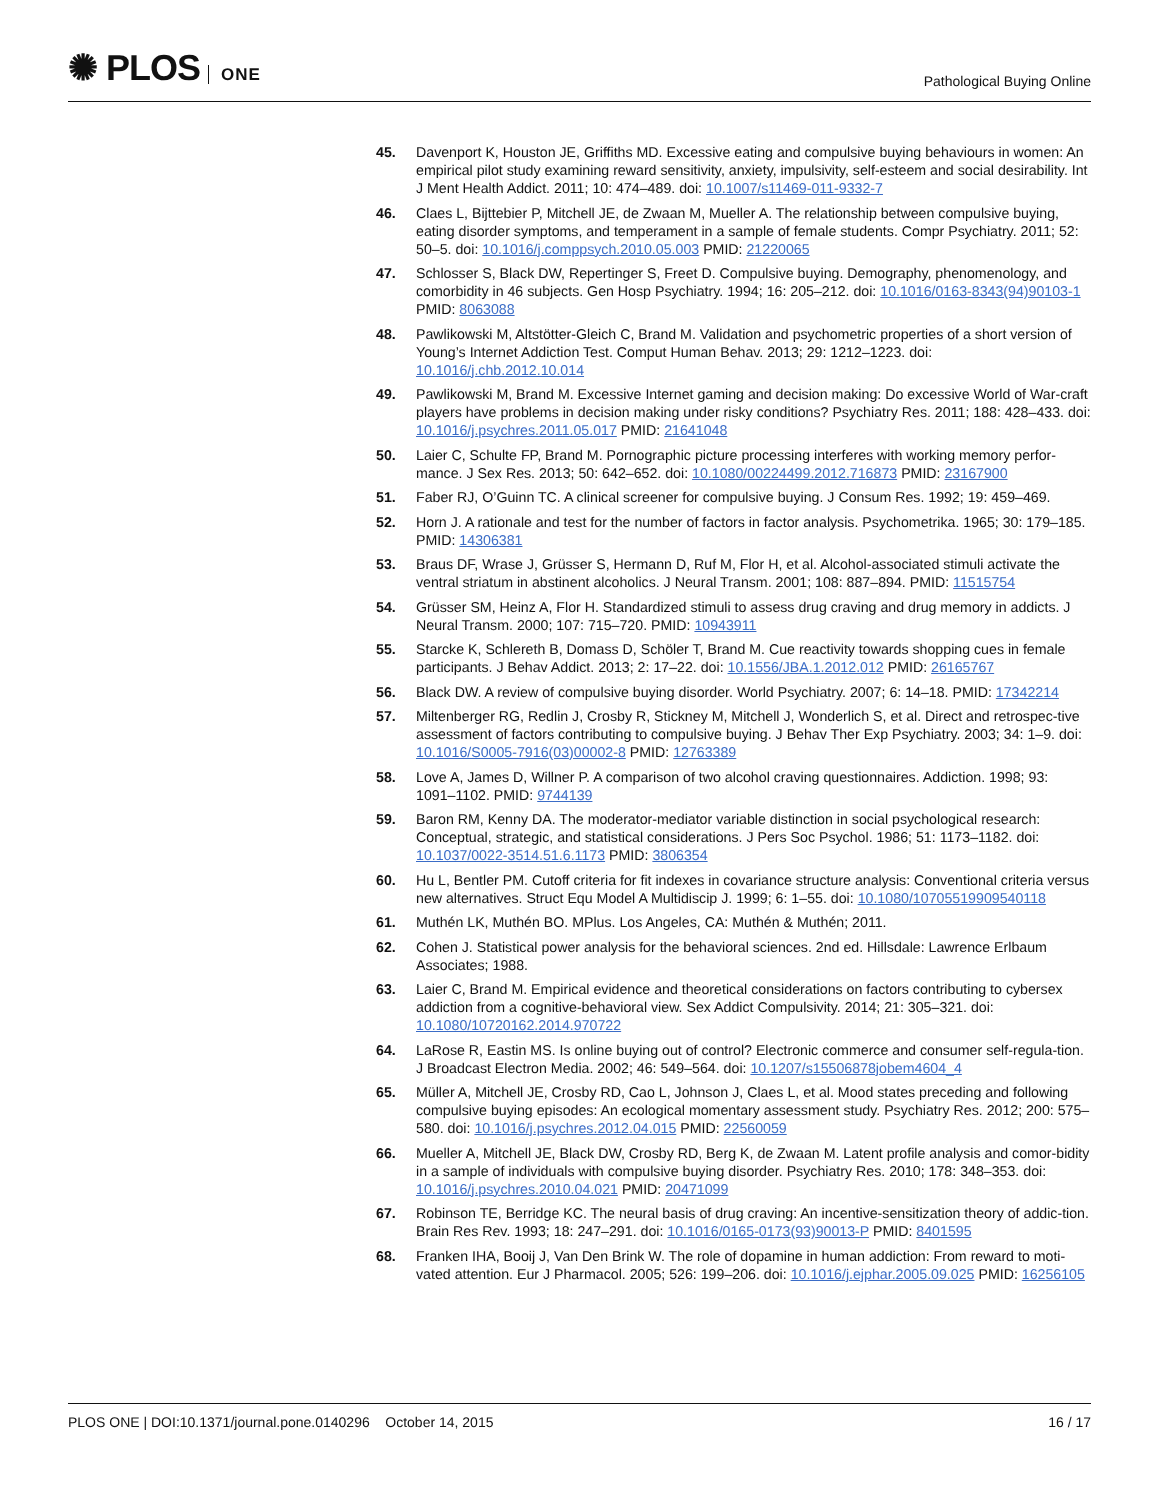✺ PLOS ONE
Pathological Buying Online
45. Davenport K, Houston JE, Griffiths MD. Excessive eating and compulsive buying behaviours in women: An empirical pilot study examining reward sensitivity, anxiety, impulsivity, self-esteem and social desirability. Int J Ment Health Addict. 2011; 10: 474–489. doi: 10.1007/s11469-011-9332-7
46. Claes L, Bijttebier P, Mitchell JE, de Zwaan M, Mueller A. The relationship between compulsive buying, eating disorder symptoms, and temperament in a sample of female students. Compr Psychiatry. 2011; 52: 50–5. doi: 10.1016/j.comppsych.2010.05.003 PMID: 21220065
47. Schlosser S, Black DW, Repertinger S, Freet D. Compulsive buying. Demography, phenomenology, and comorbidity in 46 subjects. Gen Hosp Psychiatry. 1994; 16: 205–212. doi: 10.1016/0163-8343(94)90103-1 PMID: 8063088
48. Pawlikowski M, Altstötter-Gleich C, Brand M. Validation and psychometric properties of a short version of Young’s Internet Addiction Test. Comput Human Behav. 2013; 29: 1212–1223. doi: 10.1016/j.chb.2012.10.014
49. Pawlikowski M, Brand M. Excessive Internet gaming and decision making: Do excessive World of War-craft players have problems in decision making under risky conditions? Psychiatry Res. 2011; 188: 428–433. doi: 10.1016/j.psychres.2011.05.017 PMID: 21641048
50. Laier C, Schulte FP, Brand M. Pornographic picture processing interferes with working memory perfor-mance. J Sex Res. 2013; 50: 642–652. doi: 10.1080/00224499.2012.716873 PMID: 23167900
51. Faber RJ, O’Guinn TC. A clinical screener for compulsive buying. J Consum Res. 1992; 19: 459–469.
52. Horn J. A rationale and test for the number of factors in factor analysis. Psychometrika. 1965; 30: 179–185. PMID: 14306381
53. Braus DF, Wrase J, Grüsser S, Hermann D, Ruf M, Flor H, et al. Alcohol-associated stimuli activate the ventral striatum in abstinent alcoholics. J Neural Transm. 2001; 108: 887–894. PMID: 11515754
54. Grüsser SM, Heinz A, Flor H. Standardized stimuli to assess drug craving and drug memory in addicts. J Neural Transm. 2000; 107: 715–720. PMID: 10943911
55. Starcke K, Schlereth B, Domass D, Schöler T, Brand M. Cue reactivity towards shopping cues in female participants. J Behav Addict. 2013; 2: 17–22. doi: 10.1556/JBA.1.2012.012 PMID: 26165767
56. Black DW. A review of compulsive buying disorder. World Psychiatry. 2007; 6: 14–18. PMID: 17342214
57. Miltenberger RG, Redlin J, Crosby R, Stickney M, Mitchell J, Wonderlich S, et al. Direct and retrospec-tive assessment of factors contributing to compulsive buying. J Behav Ther Exp Psychiatry. 2003; 34: 1–9. doi: 10.1016/S0005-7916(03)00002-8 PMID: 12763389
58. Love A, James D, Willner P. A comparison of two alcohol craving questionnaires. Addiction. 1998; 93: 1091–1102. PMID: 9744139
59. Baron RM, Kenny DA. The moderator-mediator variable distinction in social psychological research: Conceptual, strategic, and statistical considerations. J Pers Soc Psychol. 1986; 51: 1173–1182. doi: 10.1037/0022-3514.51.6.1173 PMID: 3806354
60. Hu L, Bentler PM. Cutoff criteria for fit indexes in covariance structure analysis: Conventional criteria versus new alternatives. Struct Equ Model A Multidiscip J. 1999; 6: 1–55. doi: 10.1080/10705519909540118
61. Muthén LK, Muthén BO. MPlus. Los Angeles, CA: Muthén & Muthén; 2011.
62. Cohen J. Statistical power analysis for the behavioral sciences. 2nd ed. Hillsdale: Lawrence Erlbaum Associates; 1988.
63. Laier C, Brand M. Empirical evidence and theoretical considerations on factors contributing to cybersex addiction from a cognitive-behavioral view. Sex Addict Compulsivity. 2014; 21: 305–321. doi: 10.1080/10720162.2014.970722
64. LaRose R, Eastin MS. Is online buying out of control? Electronic commerce and consumer self-regula-tion. J Broadcast Electron Media. 2002; 46: 549–564. doi: 10.1207/s15506878jobem4604_4
65. Müller A, Mitchell JE, Crosby RD, Cao L, Johnson J, Claes L, et al. Mood states preceding and following compulsive buying episodes: An ecological momentary assessment study. Psychiatry Res. 2012; 200: 575–580. doi: 10.1016/j.psychres.2012.04.015 PMID: 22560059
66. Mueller A, Mitchell JE, Black DW, Crosby RD, Berg K, de Zwaan M. Latent profile analysis and comor-bidity in a sample of individuals with compulsive buying disorder. Psychiatry Res. 2010; 178: 348–353. doi: 10.1016/j.psychres.2010.04.021 PMID: 20471099
67. Robinson TE, Berridge KC. The neural basis of drug craving: An incentive-sensitization theory of addic-tion. Brain Res Rev. 1993; 18: 247–291. doi: 10.1016/0165-0173(93)90013-P PMID: 8401595
68. Franken IHA, Booij J, Van Den Brink W. The role of dopamine in human addiction: From reward to moti-vated attention. Eur J Pharmacol. 2005; 526: 199–206. doi: 10.1016/j.ejphar.2005.09.025 PMID: 16256105
PLOS ONE | DOI:10.1371/journal.pone.0140296 October 14, 2015
16 / 17